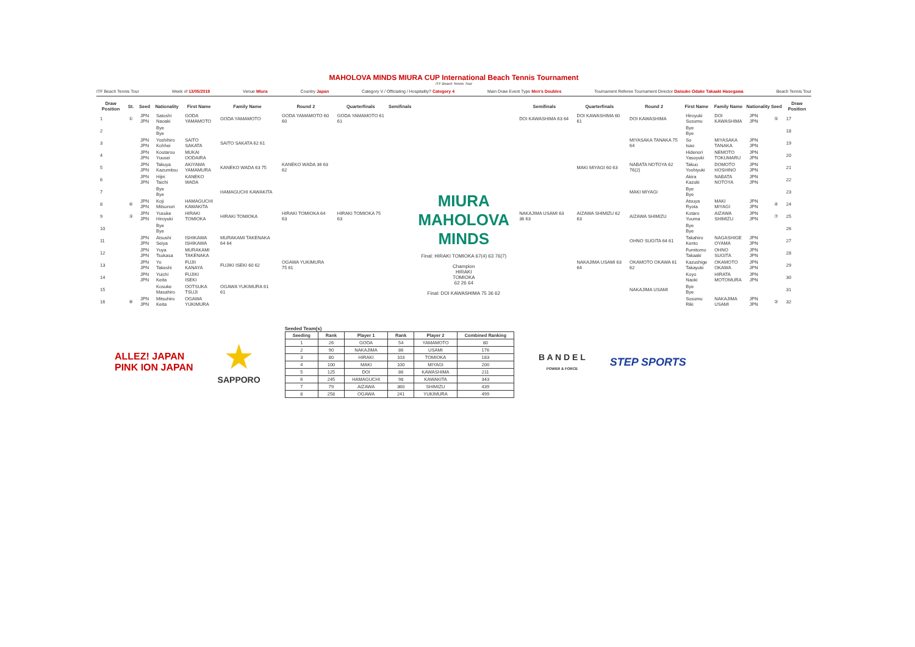MAHOLOVA MINDS MIURA CUP International Beach Tennis Tournament
ITF Beach Tennis Tour
ITF Beach Tennis Tour Week of 13/05/2019 Venue Miura Country Japan Category V / Officiating / Hospitality? Category 4 Main Draw Event Type Men's Doubles Tournament Referee Tournament Director Daisuke Odake Takaaki Hasegawa Beach Tennis Tour
| Draw Position | St. | Seed | Nationality | First Name | Family Name | Round 2 | Quarterfinals | Semifinals |
| --- | --- | --- | --- | --- | --- | --- | --- | --- |
| 1 | ① | JPN JPN | Satoshi Naoaki | GODA YAMAMOTO | GODA YAMAMOTO | GODA YAMAMOTO 60 60 | GODA YAMAMOTO 61 61 | |
| 2 | | | Bye Bye | | | | | |
| 3 | | JPN JPN | Yoshihiro Kohhei | SAITO SAKATA | SAITO SAKATA 62 61 | | | |
| 4 | | JPN JPN | Koutarou Yuusei | MUKAI OODAIRA | | | | |
| 5 | | JPN JPN | Takuya Kazumitsu | AKIYAMA YAMAMURA | KANEKO WADA 63 75 | KANEKO WADA 36 63 62 | | |
| 6 | | JPN JPN | Hijiri Taichi | KANEKO WADA | | | | |
| 7 | | | Bye Bye | | HAMAGUCHI KAWAKITA | | | |
| 8 | ⑥ | JPN JPN | Koji Mitsunori | HAMAGUCHI KAWAKITA | | | | |
| 9 | ③ | JPN JPN | Yusuke Hiroyuki | HIRAKI TOMIOKA | HIRAKI TOMIOKA | HIRAKI TOMIOKA 64 63 | HIRAKI TOMIOKA 75 63 | |
| 10 | | | Bye Bye | | | | | |
| 11 | | JPN JPN | Atsushi Seiya | ISHIKAWA ISHIKAWA | MURAKAMI TAKENAKA 64 64 | | | |
| 12 | | JPN JPN | Yuya Tsukasa | MURAKAMI TAKENAKA | | | | |
| 13 | | JPN JPN | Yo Takeshi | FUJII KANAYA | FUJIKI ISEKI 60 62 | OGAWA YUKIMURA 75 61 | | |
| 14 | | JPN JPN | Yuichi Keita | FUJIKI ISEKI | | | | |
| 15 | | | Kosuke Masahiro | OOTSUKA TSUJI | OGAWA YUKIMURA 61 61 | | | |
| 16 | ⑧ | JPN JPN | Mitsuhiro Keita | OGAWA YUKIMURA | | | | |
MIURA
MAHOLOVA
MINDS
Final: HIRAKI TOMIOKA 67(4) 63 76(7)
Champion
HIRAKI
TOMIOKA
62 26 64
Final: DOI KAWASHIMA 75 36 62
| Semifinals | Quarterfinals | Round 2 | First Name | Family Name | Nationality | Seed | Draw Position |
| --- | --- | --- | --- | --- | --- | --- | --- |
| DOI KAWASHIMA 63 64 | DOI KAWASHIMA 60 61 | DOI KAWASHIMA | Hiroyuki Susumu | DOI KAWASHIMA | JPN JPN | ⑤ | 17 |
| | | | Bye Bye | | | | 18 |
| | | MIYASAKA TANAKA 75 64 | So Isao | MIYASAKA TANAKA | JPN JPN | | 19 |
| | | | Hidenori Yasuyuki | NEMOTO TOKUMARU | JPN JPN | | 20 |
| | MAKI MIYAGI 60 63 | NABATA NOTOYA 62 76(2) | Takuo Yoshiyuki | DOMOTO HOSHINO | JPN JPN | | 21 |
| | | | Akira Kazuki | NABATA NOTOYA | JPN JPN | | 22 |
| | | MAKI MIYAGI | Bye Bye | | | | 23 |
| | | | Atsuya Ryota | MAKI MIYAGI | JPN JPN | ④ | 24 |
| NAKAJIMA USAMI 63 36 63 | AIZAWA SHIMIZU 62 63 | AIZAWA SHIMIZU | Kotaro Yuuma | AIZAWA SHIMIZU | JPN JPN | ⑦ | 25 |
| | | | Bye Bye | | | | 26 |
| | | OHNO SUGITA 64 61 | Takahiro Kento | NAGASHIGE OYAMA | JPN JPN | | 27 |
| | | | Fumitomo Takaaki | OHNO SUGITA | JPN JPN | | 28 |
| | NAKAJIMA USAMI 63 64 | OKAMOTO OKAWA 61 62 | Kazushige Takayuki | OKAMOTO OKAWA | JPN JPN | | 29 |
| | | | Koyo Naoki | HIRATA MOTOMURA | JPN JPN | | 30 |
| | | NAKAJIMA USAMI | Bye Bye | | | | 31 |
| | | | Susumu Riki | NAKAJIMA USAMI | JPN JPN | ② | 32 |
ALLEZ! JAPAN
PINK ION JAPAN
★
SAPPORO
Seeded Team(s)
| Seeding | Rank | Player 1 | Rank | Player 2 | Combined Ranking |
| --- | --- | --- | --- | --- | --- |
| 1 | 26 | GODA | 54 | YAMAMOTO | 80 |
| 2 | 90 | NAKAJIMA | 86 | USAMI | 176 |
| 3 | 80 | HIRAKI | 103 | TOMIOKA | 183 |
| 4 | 100 | MAKI | 100 | MIYAGI | 200 |
| 5 | 125 | DOI | 86 | KAWASHIMA | 211 |
| 6 | 245 | HAMAGUCHI | 98 | KAWAKITA | 343 |
| 7 | 79 | AIZAWA | 360 | SHIMIZU | 439 |
| 8 | 258 | OGAWA | 241 | YUKIMURA | 499 |
B A N D E L
POWER & FORCE
STEP SPORTS